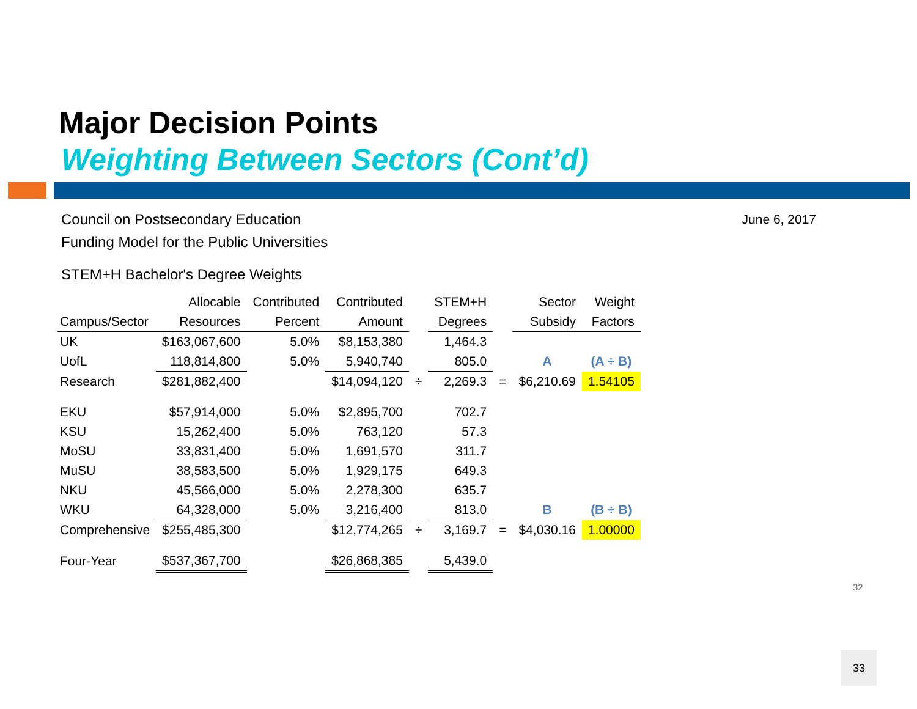Major Decision Points
Weighting Between Sectors (Cont’d)
June 6, 2017
Council on Postsecondary Education
Funding Model for the Public Universities
STEM+H Bachelor's Degree Weights
| | Allocable | Contributed | Contributed | | STEM+H | | Sector | Weight |
| --- | --- | --- | --- | --- | --- | --- | --- | --- |
| Campus/Sector | Resources | Percent | Amount | | Degrees | | Subsidy | Factors |
| UK | $163,067,600 | 5.0% | $8,153,380 | | 1,464.3 | | | |
| UofL | 118,814,800 | 5.0% | 5,940,740 | | 805.0 | | A | (A ÷ B) |
| Research | $281,882,400 | | $14,094,120 | ÷ | 2,269.3 | = | $6,210.69 | 1.54105 |
| EKU | $57,914,000 | 5.0% | $2,895,700 | | 702.7 | | | |
| KSU | 15,262,400 | 5.0% | 763,120 | | 57.3 | | | |
| MoSU | 33,831,400 | 5.0% | 1,691,570 | | 311.7 | | | |
| MuSU | 38,583,500 | 5.0% | 1,929,175 | | 649.3 | | | |
| NKU | 45,566,000 | 5.0% | 2,278,300 | | 635.7 | | | |
| WKU | 64,328,000 | 5.0% | 3,216,400 | | 813.0 | | B | (B ÷ B) |
| Comprehensive | $255,485,300 | | $12,774,265 | ÷ | 3,169.7 | = | $4,030.16 | 1.00000 |
| Four-Year | $537,367,700 | | $26,868,385 | | 5,439.0 | | | |
32
33